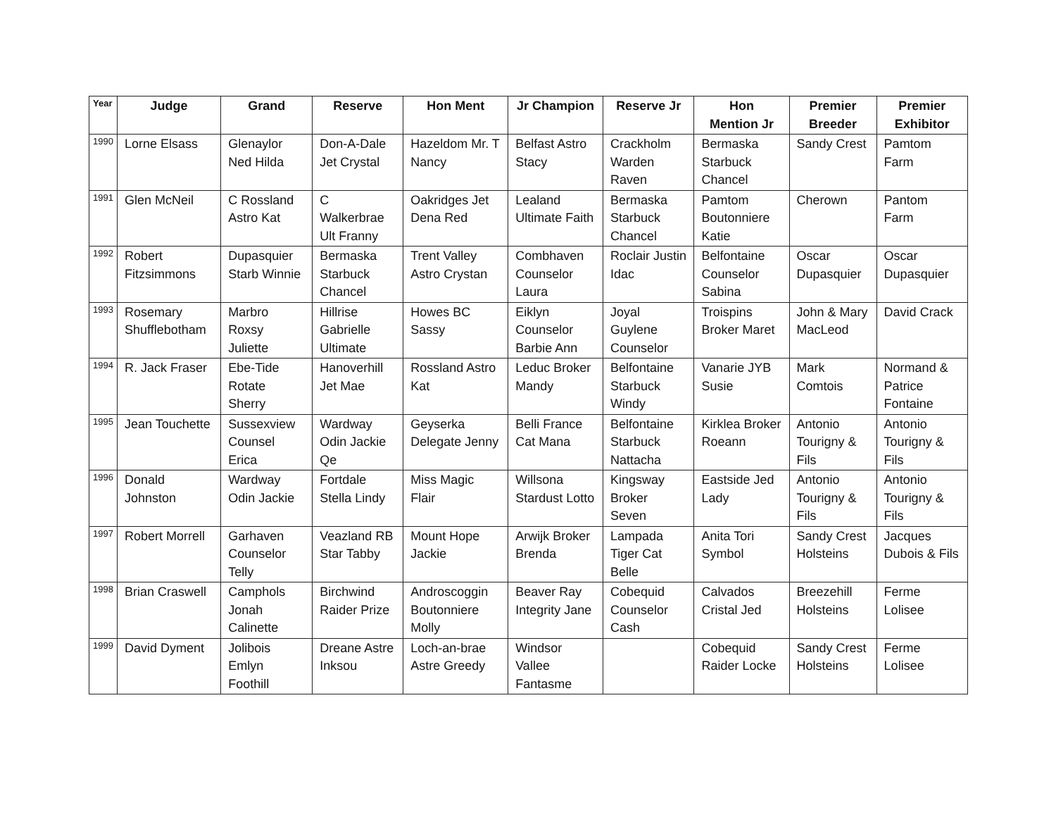| Year | Judge | Grand | Reserve | Hon Ment | Jr Champion | Reserve Jr | Hon Mention Jr | Premier Breeder | Premier Exhibitor |
| --- | --- | --- | --- | --- | --- | --- | --- | --- | --- |
| 1990 | Lorne Elsass | Glenaylor Ned Hilda | Don-A-Dale Jet Crystal | Hazeldom Mr. T Nancy | Belfast Astro Stacy | Crackholm Warden Raven | Bermaska Starbuck Chancel | Sandy Crest | Pamtom Farm |
| 1991 | Glen McNeil | C Rossland Astro Kat | C Walkerbrae Ult Franny | Oakridges Jet Dena Red | Lealand Ultimate Faith | Bermaska Starbuck Chancel | Pamtom Boutonniere Katie | Cherown | Pantom Farm |
| 1992 | Robert Fitzsimmons | Dupasquier Starb Winnie | Bermaska Starbuck Chancel | Trent Valley Astro Crystan | Combhaven Counselor Laura | Roclair Justin Idac | Belfontaine Counselor Sabina | Oscar Dupasquier | Oscar Dupasquier |
| 1993 | Rosemary Shufflebotham | Marbro Roxsy Juliette | Hillrise Gabrielle Ultimate | Howes BC Sassy | Eiklyn Counselor Barbie Ann | Joyal Guylene Counselor | Troispins Broker Maret | John & Mary MacLeod | David Crack |
| 1994 | R. Jack Fraser | Ebe-Tide Rotate Sherry | Hanoverhill Jet Mae | Rossland Astro Kat | Leduc Broker Mandy | Belfontaine Starbuck Windy | Vanarie JYB Susie | Mark Comtois | Normand & Patrice Fontaine |
| 1995 | Jean Touchette | Sussexview Counsel Erica | Wardway Odin Jackie Qe | Geyserka Delegate Jenny | Belli France Cat Mana | Belfontaine Starbuck Nattacha | Kirklea Broker Roeann | Antonio Tourigny & Fils | Antonio Tourigny & Fils |
| 1996 | Donald Johnston | Wardway Odin Jackie | Fortdale Stella Lindy | Miss Magic Flair | Willsona Stardust Lotto | Kingsway Broker Seven | Eastside Jed Lady | Antonio Tourigny & Fils | Antonio Tourigny & Fils |
| 1997 | Robert Morrell | Garhaven Counselor Telly | Veazland RB Star Tabby | Mount Hope Jackie | Arwijk Broker Brenda | Lampada Tiger Cat Belle | Anita Tori Symbol | Sandy Crest Holsteins | Jacques Dubois & Fils |
| 1998 | Brian Craswell | Camphols Jonah Calinette | Birchwind Raider Prize | Androscoggin Boutonniere Molly | Beaver Ray Integrity Jane | Cobequid Counselor Cash | Calvados Cristal Jed | Breezehill Holsteins | Ferme Lolisee |
| 1999 | David Dyment | Jolibois Emlyn Foothill | Dreane Astre Inksou | Loch-an-brae Astre Greedy | Windsor Vallee Fantasme | | Cobequid Raider Locke | Sandy Crest Holsteins | Ferme Lolisee |